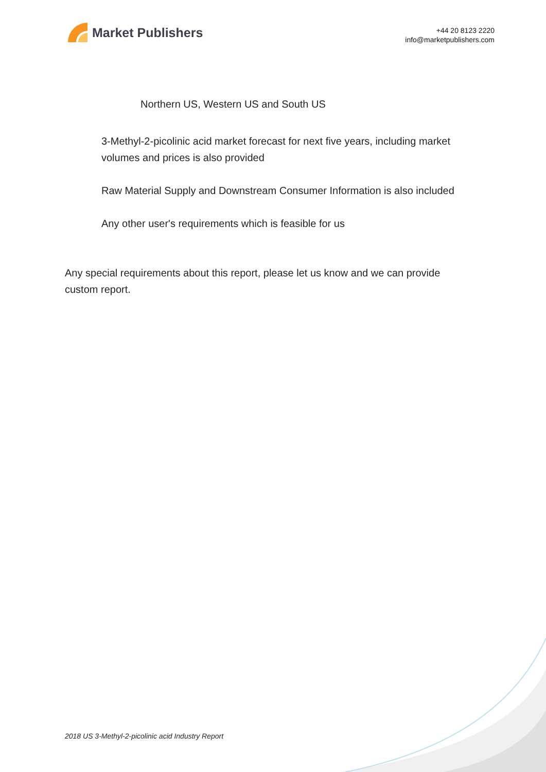Market Publishers
+44 20 8123 2220
info@marketpublishers.com
Northern US, Western US and South US
3-Methyl-2-picolinic acid market forecast for next five years, including market volumes and prices is also provided
Raw Material Supply and Downstream Consumer Information is also included
Any other user's requirements which is feasible for us
Any special requirements about this report, please let us know and we can provide custom report.
2018 US 3-Methyl-2-picolinic acid Industry Report